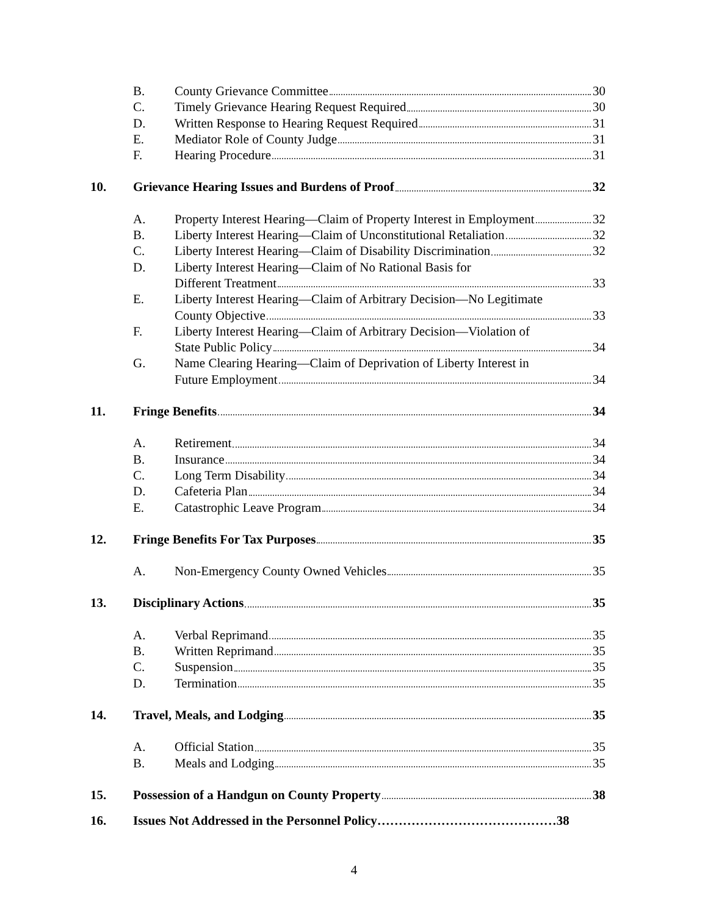B. County Grievance Committee 30
C. Timely Grievance Hearing Request Required 30
D. Written Response to Hearing Request Required 31
E. Mediator Role of County Judge 31
F. Hearing Procedure 31
10. Grievance Hearing Issues and Burdens of Proof 32
A. Property Interest Hearing—Claim of Property Interest in Employment 32
B. Liberty Interest Hearing—Claim of Unconstitutional Retaliation 32
C. Liberty Interest Hearing—Claim of Disability Discrimination 32
D. Liberty Interest Hearing—Claim of No Rational Basis for
Different Treatment 33
E. Liberty Interest Hearing—Claim of Arbitrary Decision—No Legitimate
County Objective 33
F. Liberty Interest Hearing—Claim of Arbitrary Decision—Violation of
State Public Policy 34
G. Name Clearing Hearing—Claim of Deprivation of Liberty Interest in
Future Employment 34
11. Fringe Benefits 34
A. Retirement 34
B. Insurance 34
C. Long Term Disability 34
D. Cafeteria Plan 34
E. Catastrophic Leave Program 34
12. Fringe Benefits For Tax Purposes 35
A. Non-Emergency County Owned Vehicles 35
13. Disciplinary Actions 35
A. Verbal Reprimand 35
B. Written Reprimand 35
C. Suspension 35
D. Termination 35
14. Travel, Meals, and Lodging 35
A. Official Station 35
B. Meals and Lodging 35
15. Possession of a Handgun on County Property 38
16. Issues Not Addressed in the Personnel Policy……………………………………38
4